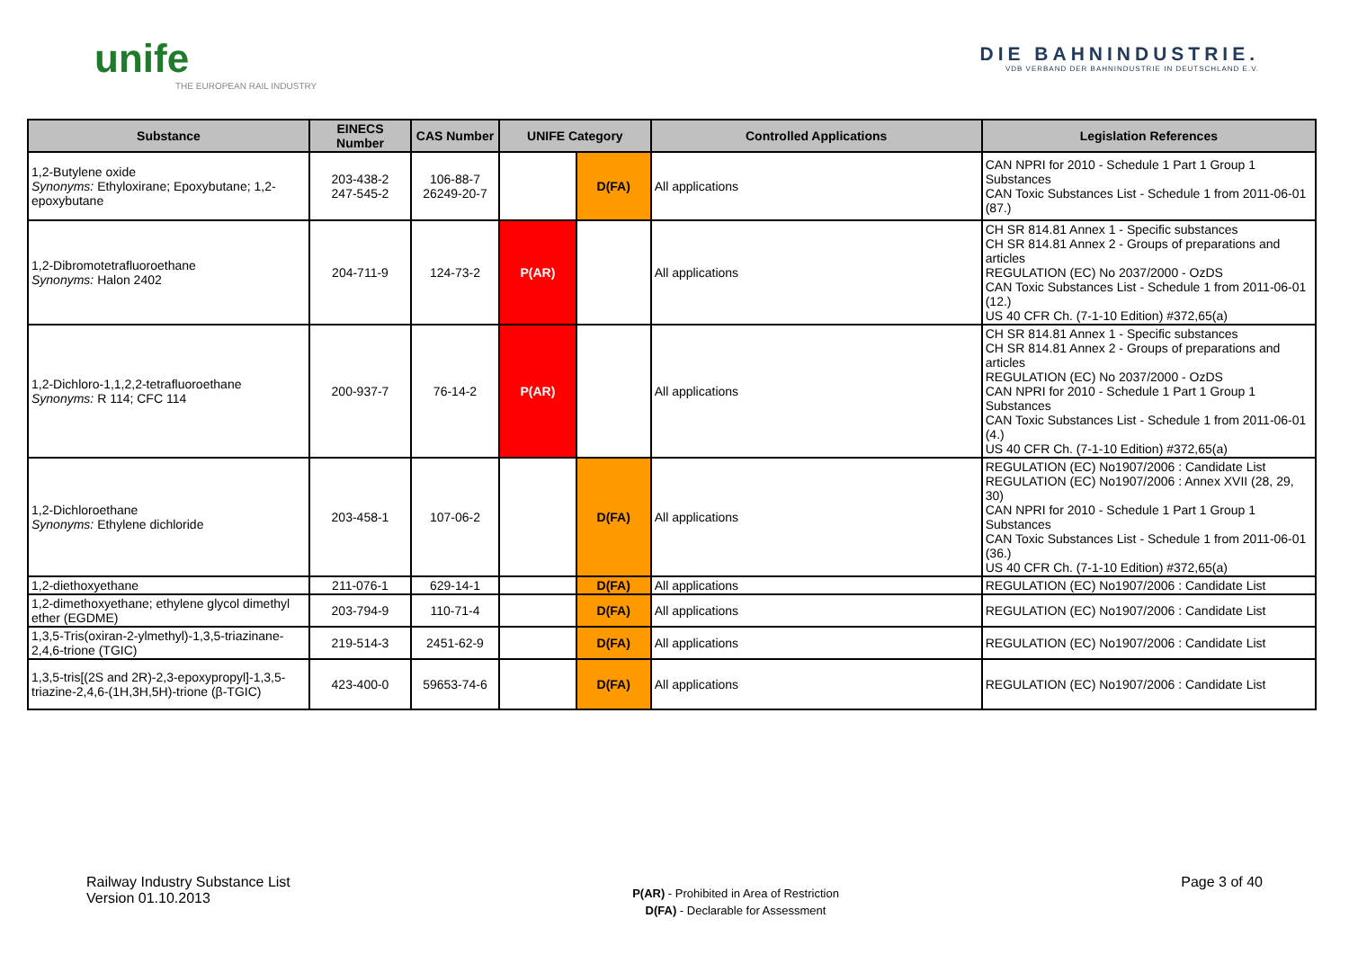unife
THE EUROPEAN RAIL INDUSTRY
DIE BAHNINDUSTRIE.
VDB VERBAND DER BAHNINDUSTRIE IN DEUTSCHLAND E.V.
| Substance | EINECS Number | CAS Number | UNIFE Category | | Controlled Applications | Legislation References |
| --- | --- | --- | --- | --- | --- | --- |
| 1,2-Butylene oxide Synonyms: Ethyloxirane; Epoxybutane; 1,2-epoxybutane | 203-438-2 247-545-2 | 106-88-7 26249-20-7 | | D(FA) | All applications | CAN NPRI for 2010 - Schedule 1 Part 1 Group 1 Substances CAN Toxic Substances List - Schedule 1 from 2011-06-01 (87.) |
| 1,2-Dibromotetrafluoroethane Synonyms: Halon 2402 | 204-711-9 | 124-73-2 | P(AR) | | All applications | CH SR 814.81 Annex 1 - Specific substances CH SR 814.81 Annex 2 - Groups of preparations and articles REGULATION (EC) No 2037/2000 - OzDS CAN Toxic Substances List - Schedule 1 from 2011-06-01 (12.) US 40 CFR Ch. (7-1-10 Edition) #372,65(a) |
| 1,2-Dichloro-1,1,2,2-tetrafluoroethane Synonyms: R 114; CFC 114 | 200-937-7 | 76-14-2 | P(AR) | | All applications | CH SR 814.81 Annex 1 - Specific substances CH SR 814.81 Annex 2 - Groups of preparations and articles REGULATION (EC) No 2037/2000 - OzDS CAN NPRI for 2010 - Schedule 1 Part 1 Group 1 Substances CAN Toxic Substances List - Schedule 1 from 2011-06-01 (4.) US 40 CFR Ch. (7-1-10 Edition) #372,65(a) |
| 1,2-Dichloroethane Synonyms: Ethylene dichloride | 203-458-1 | 107-06-2 | | D(FA) | All applications | REGULATION (EC) No1907/2006 : Candidate List REGULATION (EC) No1907/2006 : Annex XVII (28, 29, 30) CAN NPRI for 2010 - Schedule 1 Part 1 Group 1 Substances CAN Toxic Substances List - Schedule 1 from 2011-06-01 (36.) US 40 CFR Ch. (7-1-10 Edition) #372,65(a) |
| 1,2-diethoxyethane | 211-076-1 | 629-14-1 | | D(FA) | All applications | REGULATION (EC) No1907/2006 : Candidate List |
| 1,2-dimethoxyethane; ethylene glycol dimethyl ether (EGDME) | 203-794-9 | 110-71-4 | | D(FA) | All applications | REGULATION (EC) No1907/2006 : Candidate List |
| 1,3,5-Tris(oxiran-2-ylmethyl)-1,3,5-triazinane-2,4,6-trione (TGIC) | 219-514-3 | 2451-62-9 | | D(FA) | All applications | REGULATION (EC) No1907/2006 : Candidate List |
| 1,3,5-tris[(2S and 2R)-2,3-epoxypropyl]-1,3,5-triazine-2,4,6-(1H,3H,5H)-trione (β-TGIC) | 423-400-0 | 59653-74-6 | | D(FA) | All applications | REGULATION (EC) No1907/2006 : Candidate List |
Railway Industry Substance List
Version 01.10.2013
P(AR) - Prohibited in Area of Restriction
D(FA) - Declarable for Assessment
Page 3 of 40